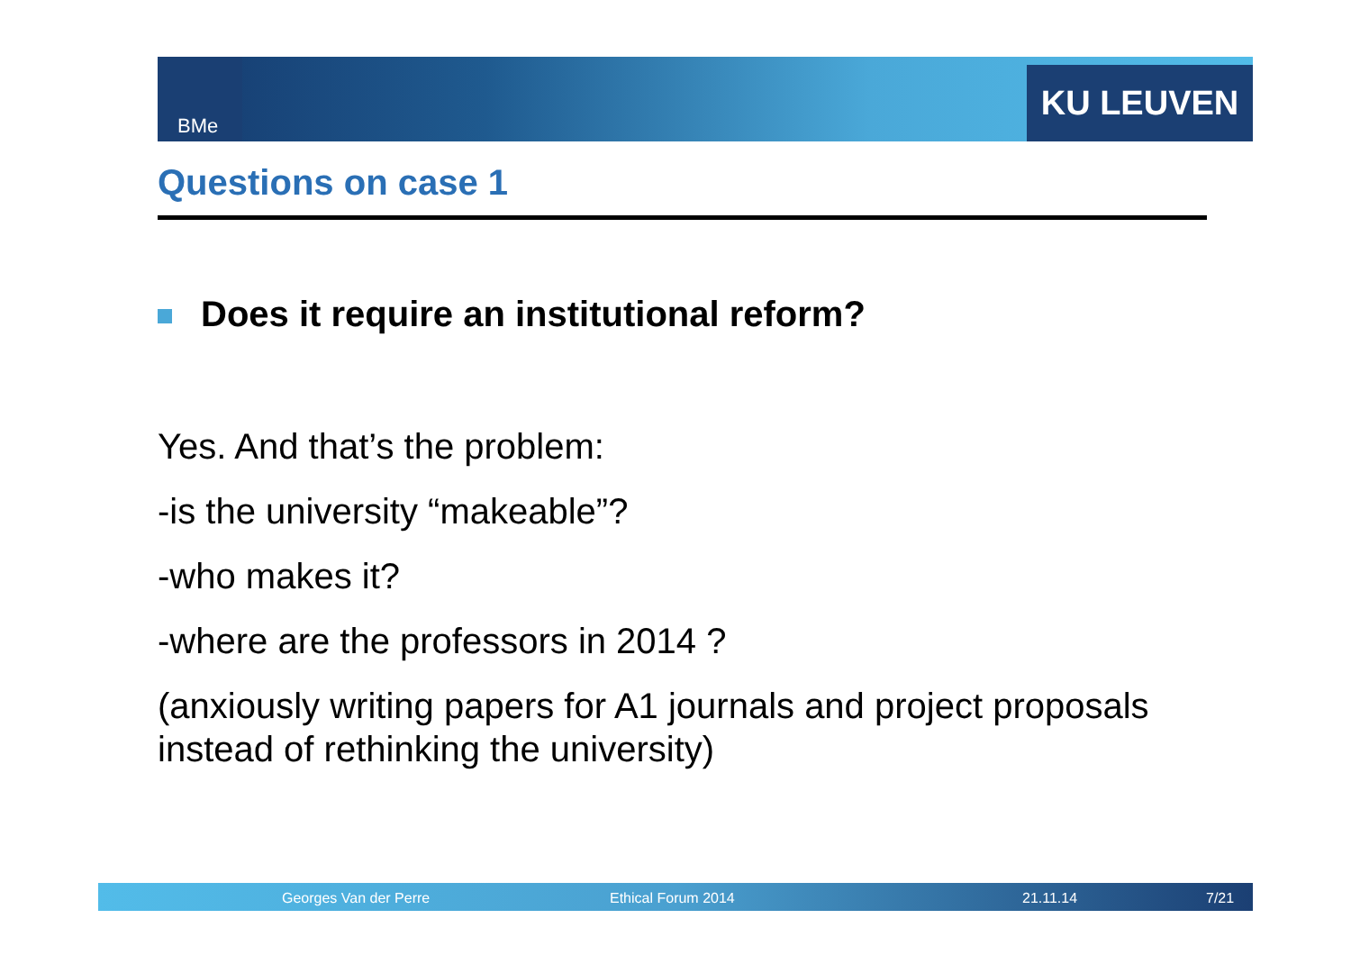BMe KU LEUVEN
Questions on case 1
Does it require an institutional reform?
Yes. And that’s the problem:
-is the university “makeable”?
-who makes it?
-where are the professors in 2014 ?
(anxiously writing papers for A1 journals and project proposals instead of rethinking the university)
Georges Van der Perre Ethical Forum 2014 21.11.14 7/21